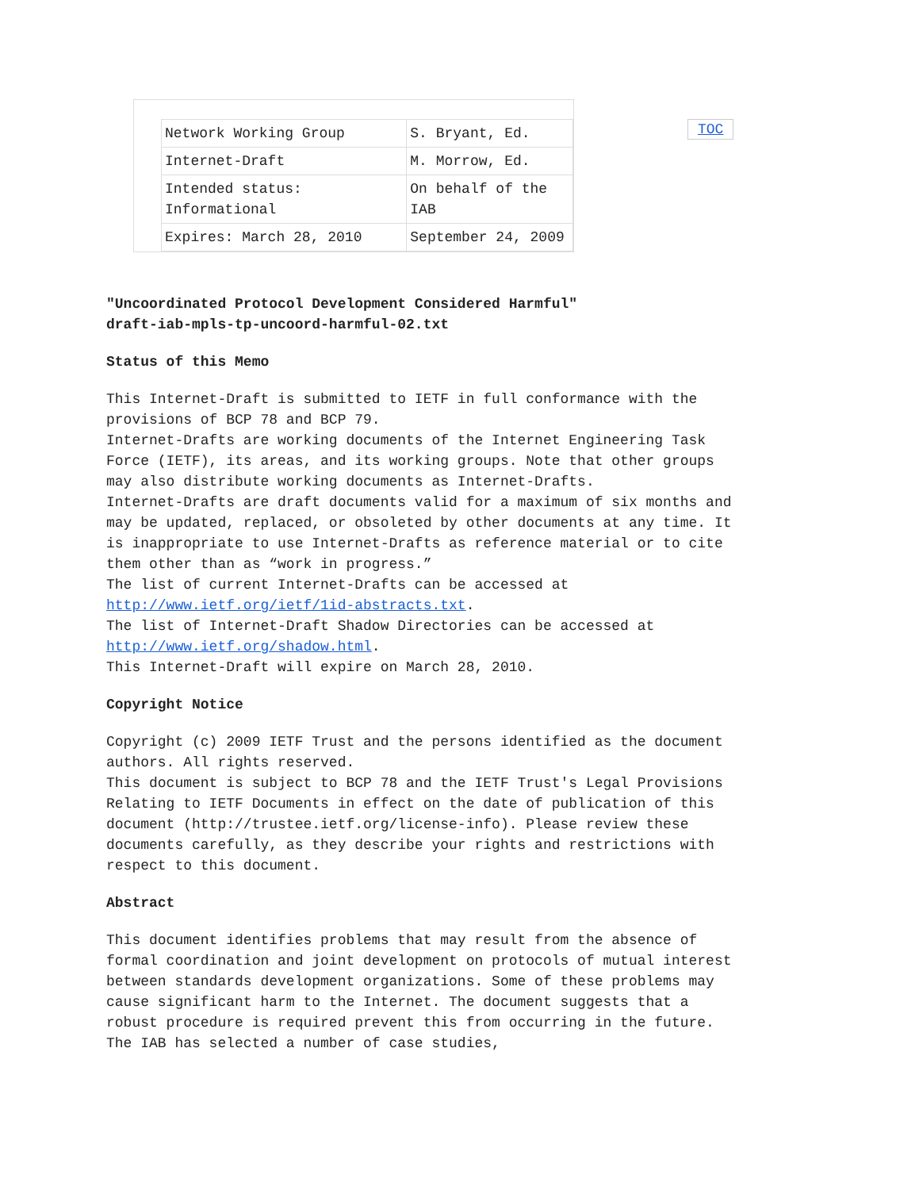TOC
| Network Working Group | S. Bryant, Ed. |
| Internet-Draft | M. Morrow, Ed. |
| Intended status: Informational | On behalf of the IAB |
| Expires: March 28, 2010 | September 24, 2009 |
"Uncoordinated Protocol Development Considered Harmful"
draft-iab-mpls-tp-uncoord-harmful-02.txt
Status of this Memo
This Internet-Draft is submitted to IETF in full conformance with the provisions of BCP 78 and BCP 79.
Internet-Drafts are working documents of the Internet Engineering Task Force (IETF), its areas, and its working groups. Note that other groups may also distribute working documents as Internet-Drafts.
Internet-Drafts are draft documents valid for a maximum of six months and may be updated, replaced, or obsoleted by other documents at any time. It is inappropriate to use Internet-Drafts as reference material or to cite them other than as “work in progress.”
The list of current Internet-Drafts can be accessed at http://www.ietf.org/ietf/1id-abstracts.txt.
The list of Internet-Draft Shadow Directories can be accessed at http://www.ietf.org/shadow.html.
This Internet-Draft will expire on March 28, 2010.
Copyright Notice
Copyright (c) 2009 IETF Trust and the persons identified as the document authors. All rights reserved.
This document is subject to BCP 78 and the IETF Trust's Legal Provisions Relating to IETF Documents in effect on the date of publication of this document (http://trustee.ietf.org/license-info). Please review these documents carefully, as they describe your rights and restrictions with respect to this document.
Abstract
This document identifies problems that may result from the absence of formal coordination and joint development on protocols of mutual interest between standards development organizations. Some of these problems may cause significant harm to the Internet. The document suggests that a robust procedure is required prevent this from occurring in the future. The IAB has selected a number of case studies,